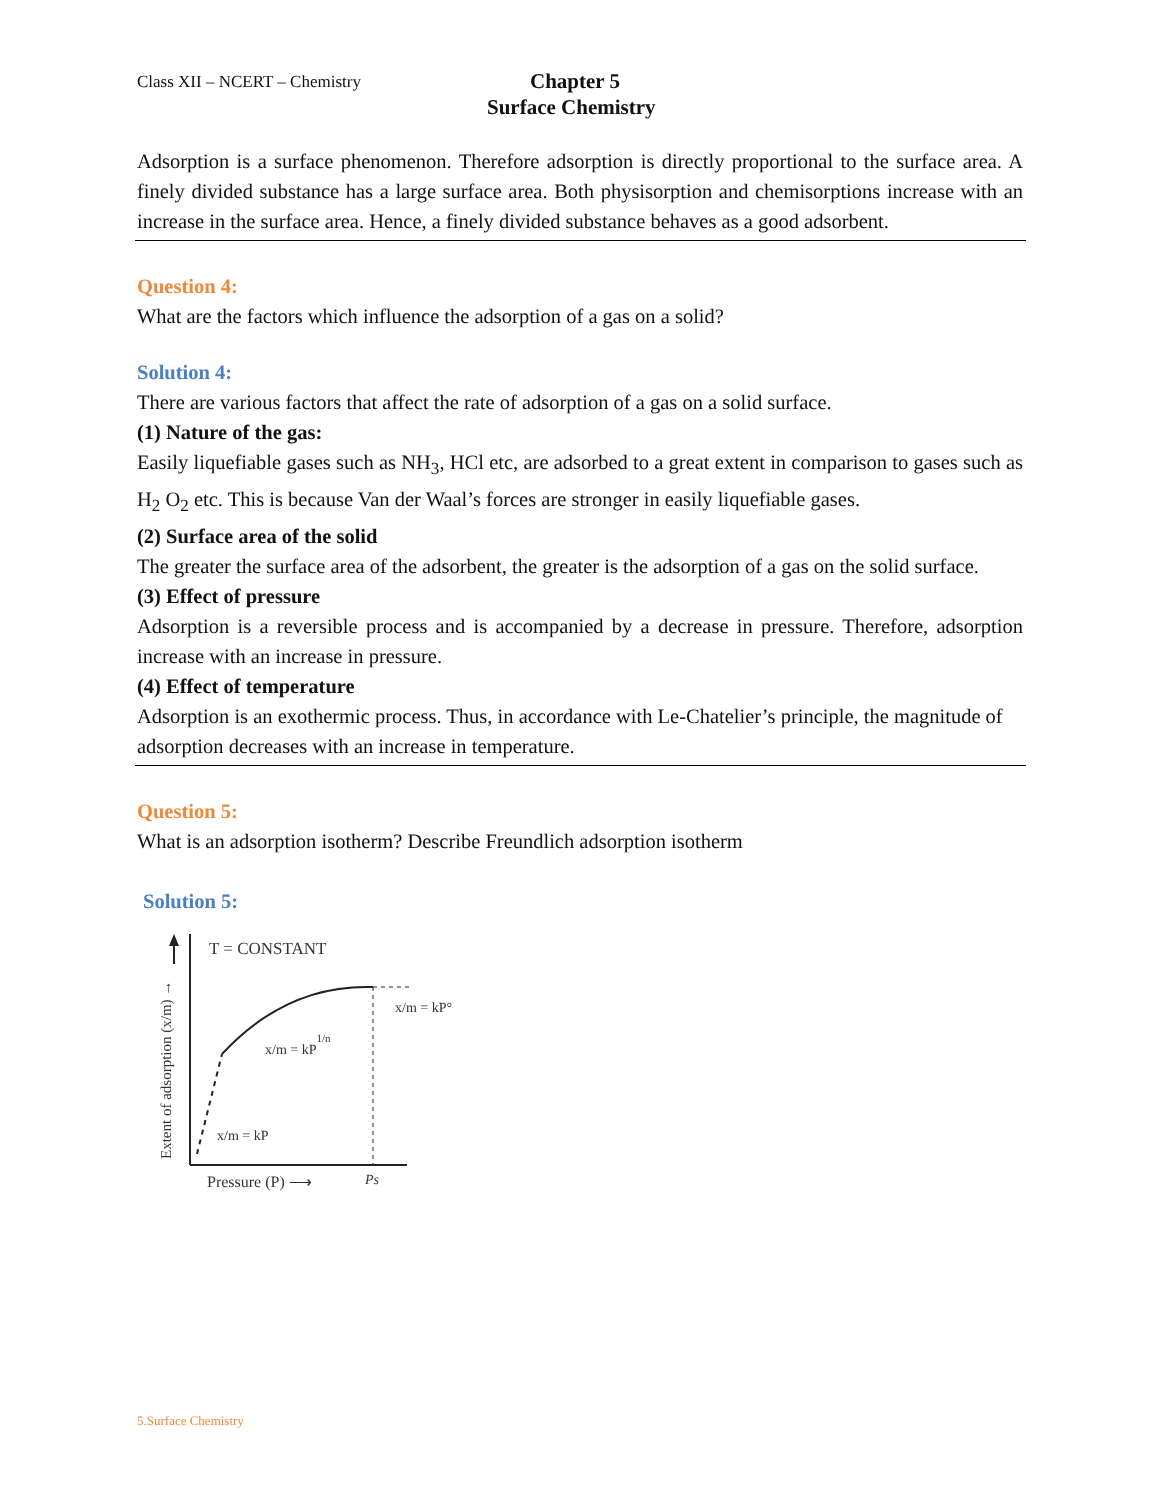Class XII – NCERT – Chemistry
Chapter 5
Surface Chemistry
Adsorption is a surface phenomenon. Therefore adsorption is directly proportional to the surface area. A finely divided substance has a large surface area. Both physisorption and chemisorptions increase with an increase in the surface area. Hence, a finely divided substance behaves as a good adsorbent.
Question 4:
What are the factors which influence the adsorption of a gas on a solid?
Solution 4:
There are various factors that affect the rate of adsorption of a gas on a solid surface.
(1) Nature of the gas:
Easily liquefiable gases such as NH<sub>3</sub>, HCl etc, are adsorbed to a great extent in comparison to gases such as H<sub>2</sub> O<sub>2</sub> etc. This is because Van der Waal’s forces are stronger in easily liquefiable gases.
(2) Surface area of the solid
The greater the surface area of the adsorbent, the greater is the adsorption of a gas on the solid surface.
(3) Effect of pressure
Adsorption is a reversible process and is accompanied by a decrease in pressure. Therefore, adsorption increase with an increase in pressure.
(4) Effect of temperature
Adsorption is an exothermic process. Thus, in accordance with Le-Chatelier’s principle, the magnitude of adsorption decreases with an increase in temperature.
Question 5:
What is an adsorption isotherm? Describe Freundlich adsorption isotherm
Solution 5:
T = CONSTANT
x/m = kP°
x/m = kP1/n
x/m = kP
Extent of adsorption (x/m) →
Pressure (P) ⟶
Ps
5.Surface Chemistry